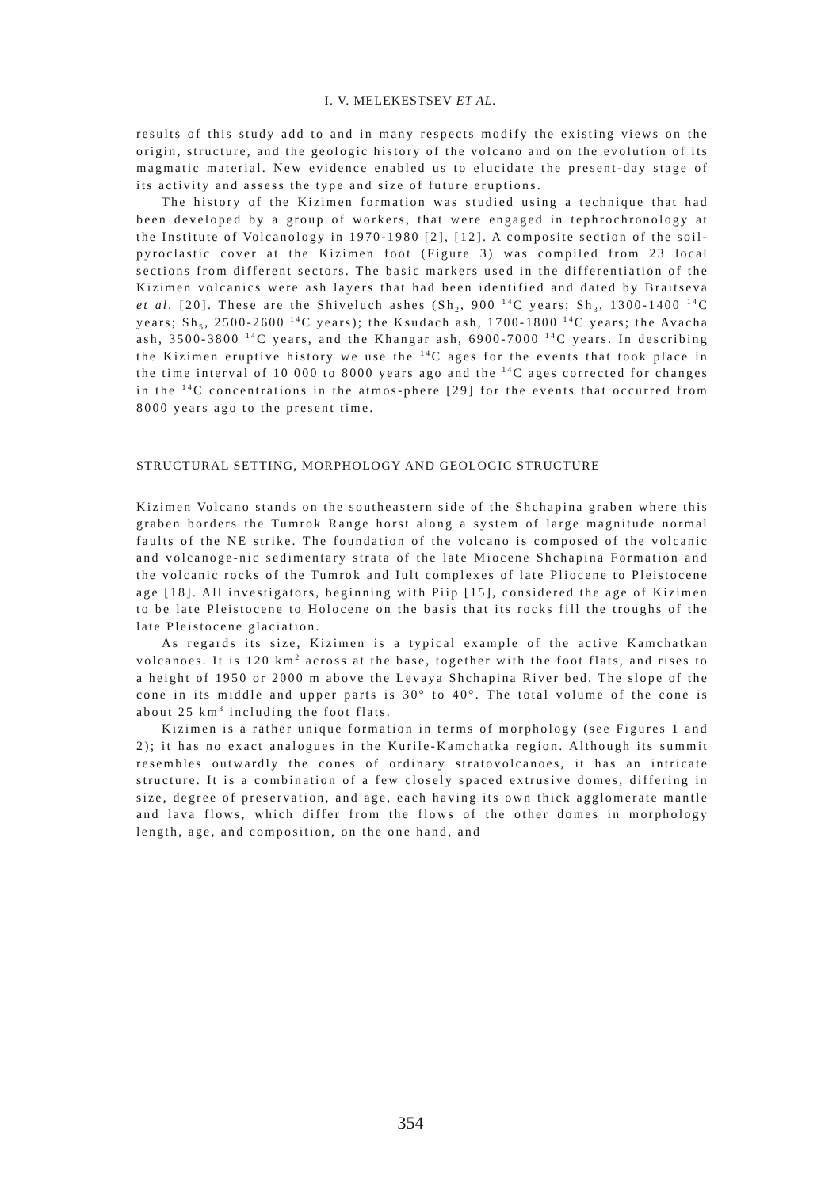I. V. MELEKESTSEV ET AL.
results of this study add to and in many respects modify the existing views on the origin, structure, and the geologic history of the volcano and on the evolution of its magmatic material. New evidence enabled us to elucidate the present-day stage of its activity and assess the type and size of future eruptions.
The history of the Kizimen formation was studied using a technique that had been developed by a group of workers, that were engaged in tephrochronology at the Institute of Volcanology in 1970-1980 [2], [12]. A composite section of the soil-pyroclastic cover at the Kizimen foot (Figure 3) was compiled from 23 local sections from different sectors. The basic markers used in the differentiation of the Kizimen volcanics were ash layers that had been identified and dated by Braitseva et al. [20]. These are the Shiveluch ashes (Sh<sub>2</sub>, 900 <sup>14</sup>C years; Sh<sub>3</sub>, 1300-1400 <sup>14</sup>C years; Sh<sub>5</sub>, 2500-2600 <sup>14</sup>C years); the Ksudach ash, 1700-1800 <sup>14</sup>C years; the Avacha ash, 3500-3800 <sup>14</sup>C years, and the Khangar ash, 6900-7000 <sup>14</sup>C years. In describing the Kizimen eruptive history we use the <sup>14</sup>C ages for the events that took place in the time interval of 10 000 to 8000 years ago and the <sup>14</sup>C ages corrected for changes in the <sup>14</sup>C concentrations in the atmos-phere [29] for the events that occurred from 8000 years ago to the present time.
STRUCTURAL SETTING, MORPHOLOGY AND GEOLOGIC STRUCTURE
Kizimen Volcano stands on the southeastern side of the Shchapina graben where this graben borders the Tumrok Range horst along a system of large magnitude normal faults of the NE strike. The foundation of the volcano is composed of the volcanic and volcanoge-nic sedimentary strata of the late Miocene Shchapina Formation and the volcanic rocks of the Tumrok and Iult complexes of late Pliocene to Pleistocene age [18]. All investigators, beginning with Piip [15], considered the age of Kizimen to be late Pleistocene to Holocene on the basis that its rocks fill the troughs of the late Pleistocene glaciation.
As regards its size, Kizimen is a typical example of the active Kamchatkan volcanoes. It is 120 km<sup>2</sup> across at the base, together with the foot flats, and rises to a height of 1950 or 2000 m above the Levaya Shchapina River bed. The slope of the cone in its middle and upper parts is 30° to 40°. The total volume of the cone is about 25 km<sup>3</sup> including the foot flats.
Kizimen is a rather unique formation in terms of morphology (see Figures 1 and 2); it has no exact analogues in the Kurile-Kamchatka region. Although its summit resembles outwardly the cones of ordinary stratovolcanoes, it has an intricate structure. It is a combination of a few closely spaced extrusive domes, differing in size, degree of preservation, and age, each having its own thick agglomerate mantle and lava flows, which differ from the flows of the other domes in morphology length, age, and composition, on the one hand, and
354